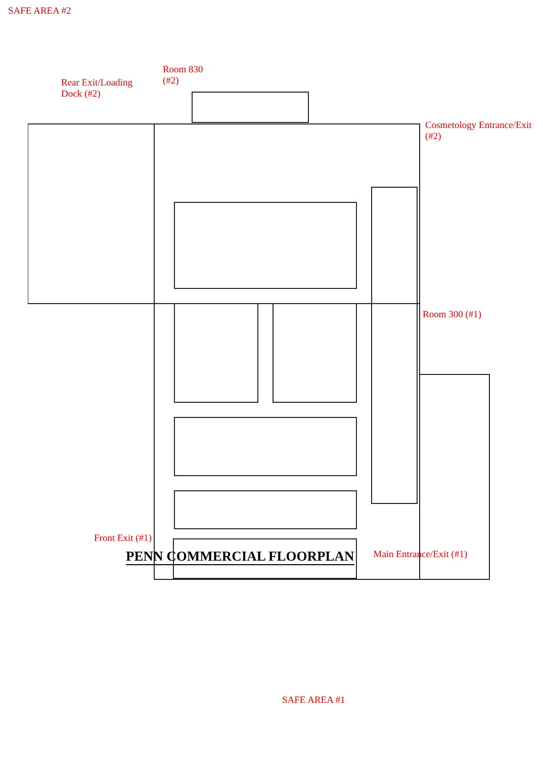SAFE AREA #2
Rear Exit/Loading
Dock (#2)
Room 830
(#2)
Cosmetology Entrance/Exit
(#2)
Room 300 (#1)
Front Exit (#1)
PENN COMMERCIAL FLOORPLAN
Main Entrance/Exit (#1)
SAFE AREA #1